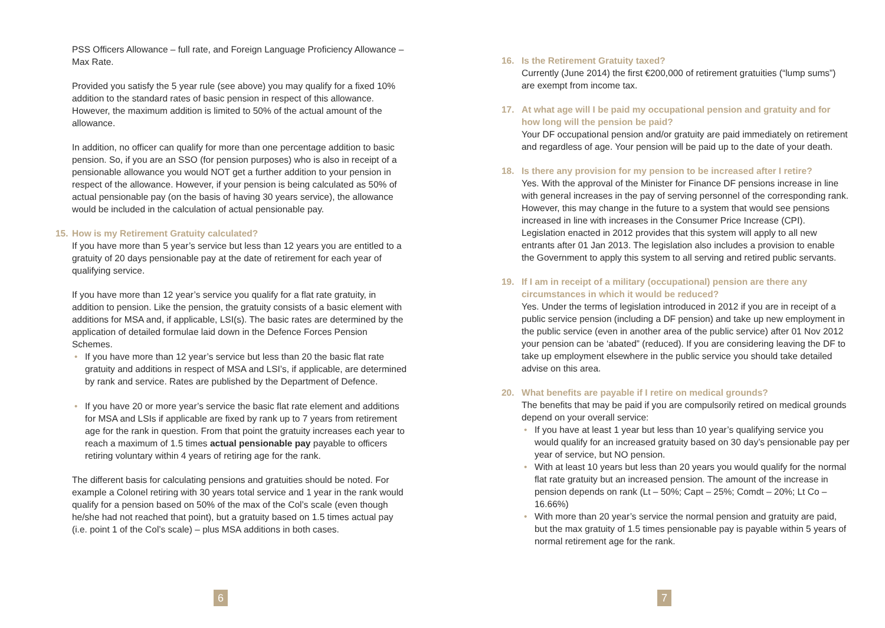PSS Officers Allowance – full rate, and Foreign Language Proficiency Allowance – Max Rate.
Provided you satisfy the 5 year rule (see above) you may qualify for a fixed 10% addition to the standard rates of basic pension in respect of this allowance. However, the maximum addition is limited to 50% of the actual amount of the allowance.
In addition, no officer can qualify for more than one percentage addition to basic pension. So, if you are an SSO (for pension purposes) who is also in receipt of a pensionable allowance you would NOT get a further addition to your pension in respect of the allowance. However, if your pension is being calculated as 50% of actual pensionable pay (on the basis of having 30 years service), the allowance would be included in the calculation of actual pensionable pay.
15. How is my Retirement Gratuity calculated?
If you have more than 5 year’s service but less than 12 years you are entitled to a gratuity of 20 days pensionable pay at the date of retirement for each year of qualifying service.
If you have more than 12 year’s service you qualify for a flat rate gratuity, in addition to pension. Like the pension, the gratuity consists of a basic element with additions for MSA and, if applicable, LSI(s). The basic rates are determined by the application of detailed formulae laid down in the Defence Forces Pension Schemes.
• If you have more than 12 year’s service but less than 20 the basic flat rate gratuity and additions in respect of MSA and LSI’s, if applicable, are determined by rank and service. Rates are published by the Department of Defence.
• If you have 20 or more year’s service the basic flat rate element and additions for MSA and LSIs if applicable are fixed by rank up to 7 years from retirement age for the rank in question. From that point the gratuity increases each year to reach a maximum of 1.5 times actual pensionable pay payable to officers retiring voluntary within 4 years of retiring age for the rank.
The different basis for calculating pensions and gratuities should be noted. For example a Colonel retiring with 30 years total service and 1 year in the rank would qualify for a pension based on 50% of the max of the Col’s scale (even though he/she had not reached that point), but a gratuity based on 1.5 times actual pay (i.e. point 1 of the Col’s scale) – plus MSA additions in both cases.
6
16. Is the Retirement Gratuity taxed?
Currently (June 2014) the first €200,000 of retirement gratuities (“lump sums”) are exempt from income tax.
17. At what age will I be paid my occupational pension and gratuity and for how long will the pension be paid?
Your DF occupational pension and/or gratuity are paid immediately on retirement and regardless of age. Your pension will be paid up to the date of your death.
18. Is there any provision for my pension to be increased after I retire?
Yes. With the approval of the Minister for Finance DF pensions increase in line with general increases in the pay of serving personnel of the corresponding rank. However, this may change in the future to a system that would see pensions increased in line with increases in the Consumer Price Increase (CPI). Legislation enacted in 2012 provides that this system will apply to all new entrants after 01 Jan 2013. The legislation also includes a provision to enable the Government to apply this system to all serving and retired public servants.
19. If I am in receipt of a military (occupational) pension are there any circumstances in which it would be reduced?
Yes. Under the terms of legislation introduced in 2012 if you are in receipt of a public service pension (including a DF pension) and take up new employment in the public service (even in another area of the public service) after 01 Nov 2012 your pension can be ‘abated” (reduced). If you are considering leaving the DF to take up employment elsewhere in the public service you should take detailed advise on this area.
20. What benefits are payable if I retire on medical grounds?
The benefits that may be paid if you are compulsorily retired on medical grounds depend on your overall service:
• If you have at least 1 year but less than 10 year’s qualifying service you would qualify for an increased gratuity based on 30 day’s pensionable pay per year of service, but NO pension.
• With at least 10 years but less than 20 years you would qualify for the normal flat rate gratuity but an increased pension. The amount of the increase in pension depends on rank (Lt – 50%; Capt – 25%; Comdt – 20%; Lt Co – 16.66%)
• With more than 20 year’s service the normal pension and gratuity are paid, but the max gratuity of 1.5 times pensionable pay is payable within 5 years of normal retirement age for the rank.
7